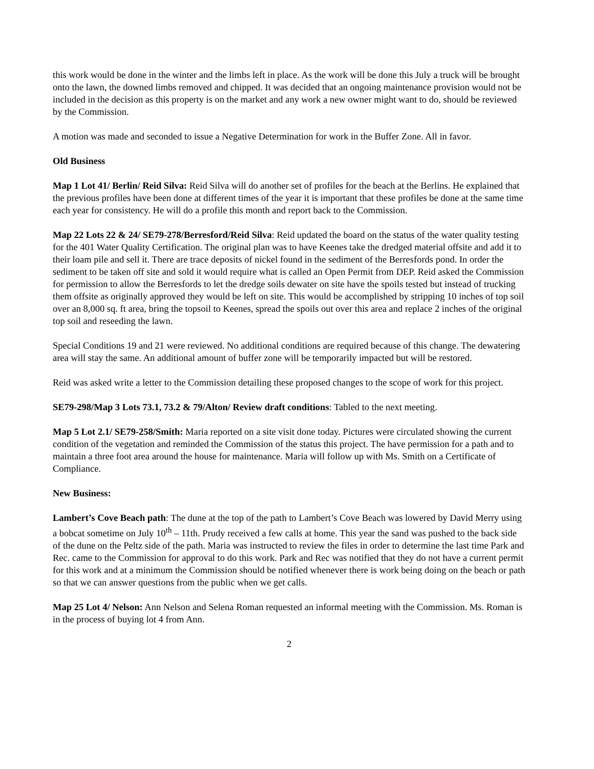this work would be done in the winter and the limbs left in place. As the work will be done this July a truck will be brought onto the lawn, the downed limbs removed and chipped. It was decided that an ongoing maintenance provision would not be included in the decision as this property is on the market and any work a new owner might want to do, should be reviewed by the Commission.
A motion was made and seconded to issue a Negative Determination for work in the Buffer Zone. All in favor.
Old Business
Map 1 Lot 41/ Berlin/ Reid Silva: Reid Silva will do another set of profiles for the beach at the Berlins. He explained that the previous profiles have been done at different times of the year it is important that these profiles be done at the same time each year for consistency. He will do a profile this month and report back to the Commission.
Map 22 Lots 22 & 24/ SE79-278/Berresford/Reid Silva: Reid updated the board on the status of the water quality testing for the 401 Water Quality Certification. The original plan was to have Keenes take the dredged material offsite and add it to their loam pile and sell it. There are trace deposits of nickel found in the sediment of the Berresfords pond. In order the sediment to be taken off site and sold it would require what is called an Open Permit from DEP. Reid asked the Commission for permission to allow the Berresfords to let the dredge soils dewater on site have the spoils tested but instead of trucking them offsite as originally approved they would be left on site. This would be accomplished by stripping 10 inches of top soil over an 8,000 sq. ft area, bring the topsoil to Keenes, spread the spoils out over this area and replace 2 inches of the original top soil and reseeding the lawn.
Special Conditions 19 and 21 were reviewed. No additional conditions are required because of this change. The dewatering area will stay the same. An additional amount of buffer zone will be temporarily impacted but will be restored.
Reid was asked write a letter to the Commission detailing these proposed changes to the scope of work for this project.
SE79-298/Map 3 Lots 73.1, 73.2 & 79/Alton/ Review draft conditions: Tabled to the next meeting.
Map 5 Lot 2.1/ SE79-258/Smith: Maria reported on a site visit done today. Pictures were circulated showing the current condition of the vegetation and reminded the Commission of the status this project. The have permission for a path and to maintain a three foot area around the house for maintenance. Maria will follow up with Ms. Smith on a Certificate of Compliance.
New Business:
Lambert’s Cove Beach path: The dune at the top of the path to Lambert’s Cove Beach was lowered by David Merry using a bobcat sometime on July 10<sup>th</sup> – 11th. Prudy received a few calls at home. This year the sand was pushed to the back side of the dune on the Peltz side of the path. Maria was instructed to review the files in order to determine the last time Park and Rec. came to the Commission for approval to do this work. Park and Rec was notified that they do not have a current permit for this work and at a minimum the Commission should be notified whenever there is work being doing on the beach or path so that we can answer questions from the public when we get calls.
Map 25 Lot 4/ Nelson: Ann Nelson and Selena Roman requested an informal meeting with the Commission. Ms. Roman is in the process of buying lot 4 from Ann.
2